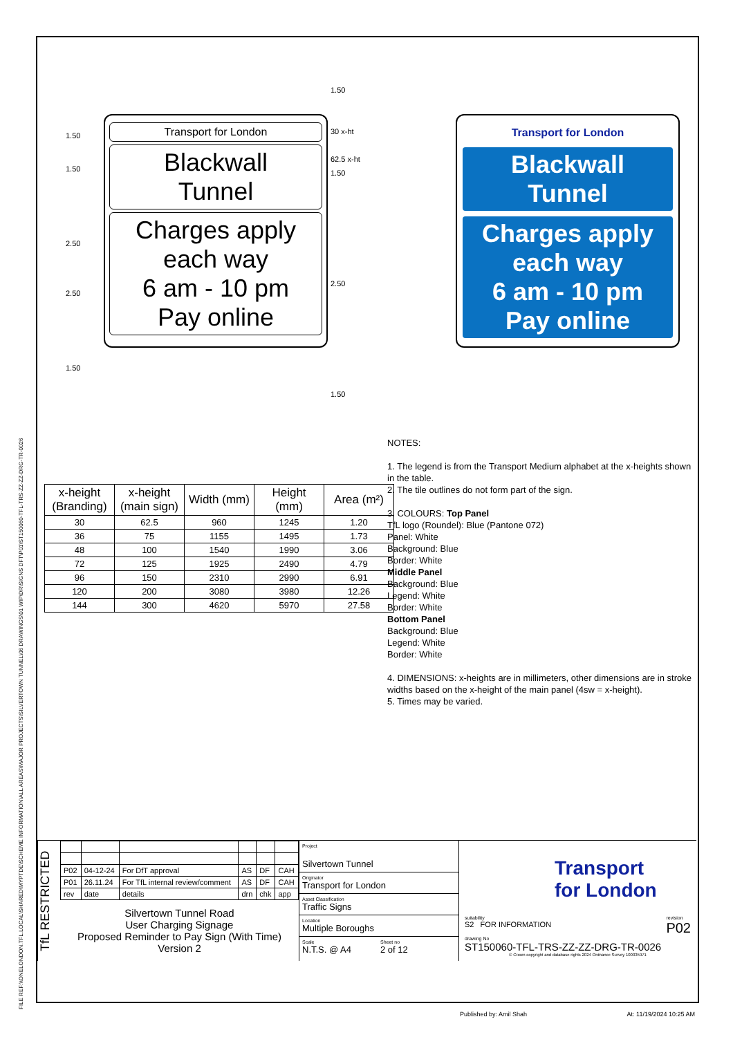FILE REF:\\ONELONDON.TFL.LOCAL\SHARED\MYPTDE\SCHEME INFORMATION\ALL AREAS\MAJOR PROJECTS\SILVERTOWN TUNNEL\06 DRAWINGS\01 WIP\DR\SIGNS DFT\P01\ST150060-TFL-TRS-ZZ-ZZ-DRG-TR-0026
1.50
1.50
2.50
2.50
1.50
1.50
30 x-ht
62.5 x-ht
1.50
2.50
1.50
Transport for London
Blackwall
Tunnel
Charges apply
each way
6 am - 10 pm
Pay online
Transport for London
Blackwall
Tunnel
Charges apply
each way
6 am - 10 pm
Pay online
| x-height (Branding) | x-height (main sign) | Width (mm) | Height (mm) | Area (m²) |
| --- | --- | --- | --- | --- |
| 30 | 62.5 | 960 | 1245 | 1.20 |
| 36 | 75 | 1155 | 1495 | 1.73 |
| 48 | 100 | 1540 | 1990 | 3.06 |
| 72 | 125 | 1925 | 2490 | 4.79 |
| 96 | 150 | 2310 | 2990 | 6.91 |
| 120 | 200 | 3080 | 3980 | 12.26 |
| 144 | 300 | 4620 | 5970 | 27.58 |
NOTES:
1. The legend is from the Transport Medium alphabet at the x-heights shown in the table.
2. The tile outlines do not form part of the sign.
3. COLOURS: Top Panel
TfL logo (Roundel): Blue (Pantone 072)
Panel: White
Background: Blue
Border: White
Middle Panel
Background: Blue
Legend: White
Border: White
Bottom Panel
Background: Blue
Legend: White
Border: White
4. DIMENSIONS: x-heights are in millimeters, other dimensions are in stroke widths based on the x-height of the main panel (4sw = x-height).
5. Times may be varied.
TfL RESTRICTED
| P02 | 04-12-24 | For DfT approval | AS | DF | CAH |
| P01 | 26.11.24 | For TfL internal review/comment | AS | DF | CAH |
| rev | date | details | drn | chk | app |
Silvertown Tunnel Road
User Charging Signage
Proposed Reminder to Pay Sign (With Time)
Version 2
Project
Silvertown Tunnel
Originator
Transport for London
Asset Classification
Traffic Signs
Location
Multiple Boroughs
Scale
N.T.S. @ A4
Sheet no
2 of 12
Transport
for London
suitability
S2 FOR INFORMATION revision
P02
drawing No
ST150060-TFL-TRS-ZZ-ZZ-DRG-TR-0026
© Crown copyright and database rights 2024 Ordnance Survey 100035971
Published by: Amil Shah At: 11/19/2024 10:25 AM